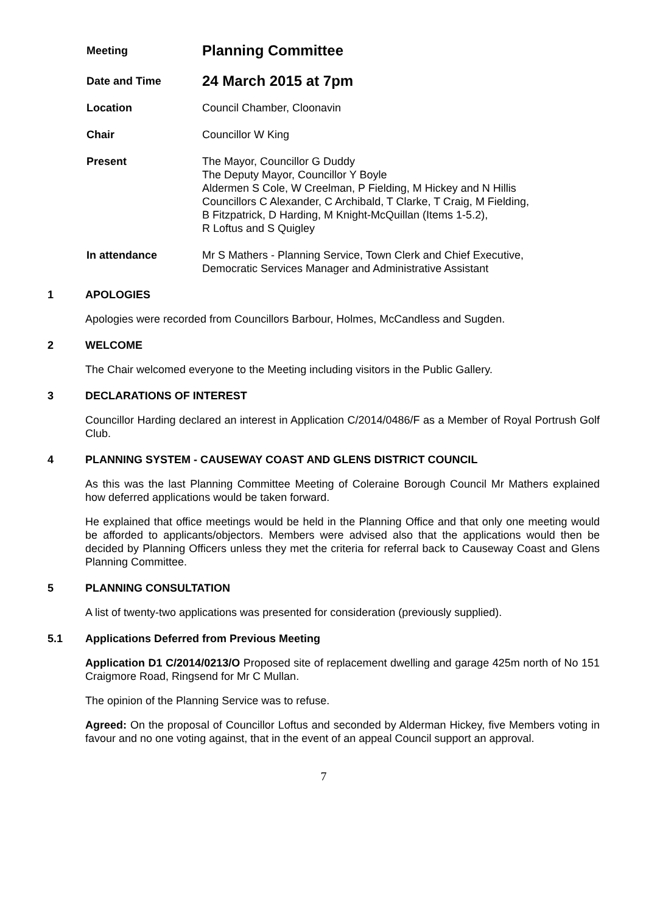Meeting
Planning Committee
Date and Time
24 March 2015 at 7pm
Location Council Chamber, Cloonavin
Chair Councillor W King
Present The Mayor, Councillor G Duddy
The Deputy Mayor, Councillor Y Boyle
Aldermen S Cole, W Creelman, P Fielding, M Hickey and N Hillis
Councillors C Alexander, C Archibald, T Clarke, T Craig, M Fielding,
B Fitzpatrick, D Harding, M Knight-McQuillan (Items 1-5.2),
R Loftus and S Quigley
In attendance Mr S Mathers - Planning Service, Town Clerk and Chief Executive,
Democratic Services Manager and Administrative Assistant
1 APOLOGIES
Apologies were recorded from Councillors Barbour, Holmes, McCandless and Sugden.
2 WELCOME
The Chair welcomed everyone to the Meeting including visitors in the Public Gallery.
3 DECLARATIONS OF INTEREST
Councillor Harding declared an interest in Application C/2014/0486/F as a Member of Royal Portrush Golf Club.
4 PLANNING SYSTEM - CAUSEWAY COAST AND GLENS DISTRICT COUNCIL
As this was the last Planning Committee Meeting of Coleraine Borough Council Mr Mathers explained how deferred applications would be taken forward.
He explained that office meetings would be held in the Planning Office and that only one meeting would be afforded to applicants/objectors. Members were advised also that the applications would then be decided by Planning Officers unless they met the criteria for referral back to Causeway Coast and Glens Planning Committee.
5 PLANNING CONSULTATION
A list of twenty-two applications was presented for consideration (previously supplied).
5.1 Applications Deferred from Previous Meeting
Application D1 C/2014/0213/O Proposed site of replacement dwelling and garage 425m north of No 151 Craigmore Road, Ringsend for Mr C Mullan.
The opinion of the Planning Service was to refuse.
Agreed: On the proposal of Councillor Loftus and seconded by Alderman Hickey, five Members voting in favour and no one voting against, that in the event of an appeal Council support an approval.
7